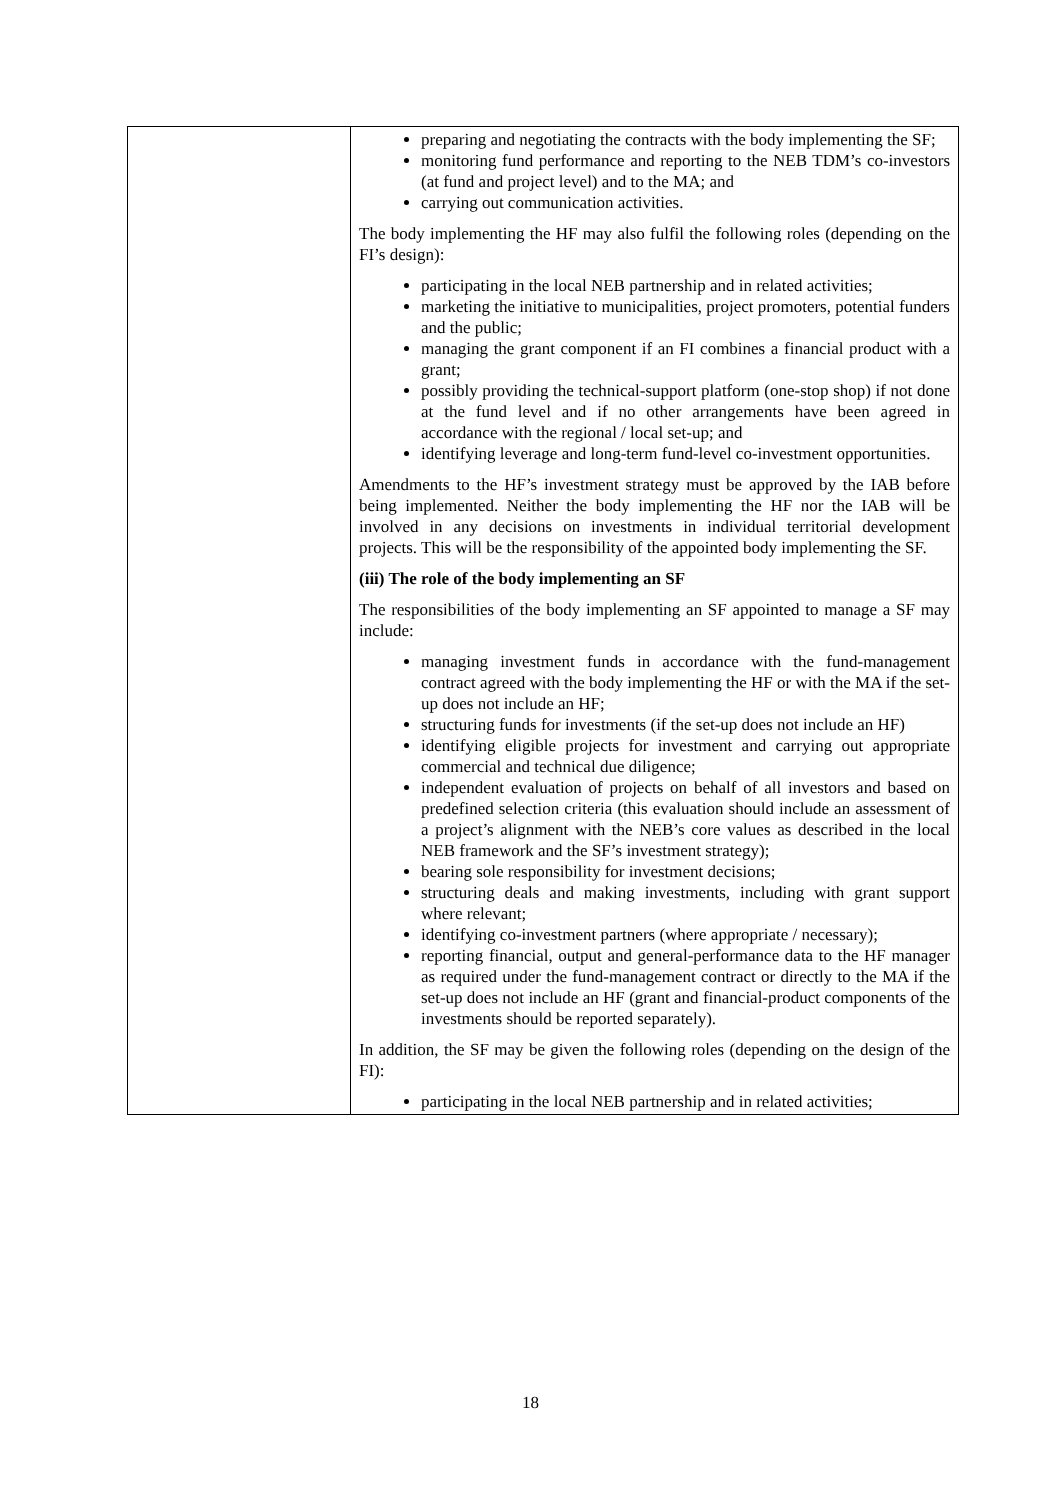| | preparing and negotiating the contracts with the body implementing the SF; monitoring fund performance and reporting to the NEB TDM’s co-investors (at fund and project level) and to the MA; and carrying out communication activities. The body implementing the HF may also fulfil the following roles (depending on the FI’s design): participating in the local NEB partnership and in related activities; marketing the initiative to municipalities, project promoters, potential funders and the public; managing the grant component if an FI combines a financial product with a grant; possibly providing the technical-support platform (one-stop shop) if not done at the fund level and if no other arrangements have been agreed in accordance with the regional / local set-up; and identifying leverage and long-term fund-level co-investment opportunities. Amendments to the HF’s investment strategy must be approved by the IAB before being implemented. Neither the body implementing the HF nor the IAB will be involved in any decisions on investments in individual territorial development projects. This will be the responsibility of the appointed body implementing the SF. (iii) The role of the body implementing an SF The responsibilities of the body implementing an SF appointed to manage a SF may include: managing investment funds in accordance with the fund-management contract agreed with the body implementing the HF or with the MA if the set-up does not include an HF; structuring funds for investments (if the set-up does not include an HF) identifying eligible projects for investment and carrying out appropriate commercial and technical due diligence; independent evaluation of projects on behalf of all investors and based on predefined selection criteria (this evaluation should include an assessment of a project’s alignment with the NEB’s core values as described in the local NEB framework and the SF’s investment strategy); bearing sole responsibility for investment decisions; structuring deals and making investments, including with grant support where relevant; identifying co-investment partners (where appropriate / necessary); reporting financial, output and general-performance data to the HF manager as required under the fund-management contract or directly to the MA if the set-up does not include an HF (grant and financial-product components of the investments should be reported separately). In addition, the SF may be given the following roles (depending on the design of the FI): participating in the local NEB partnership and in related activities; |
18